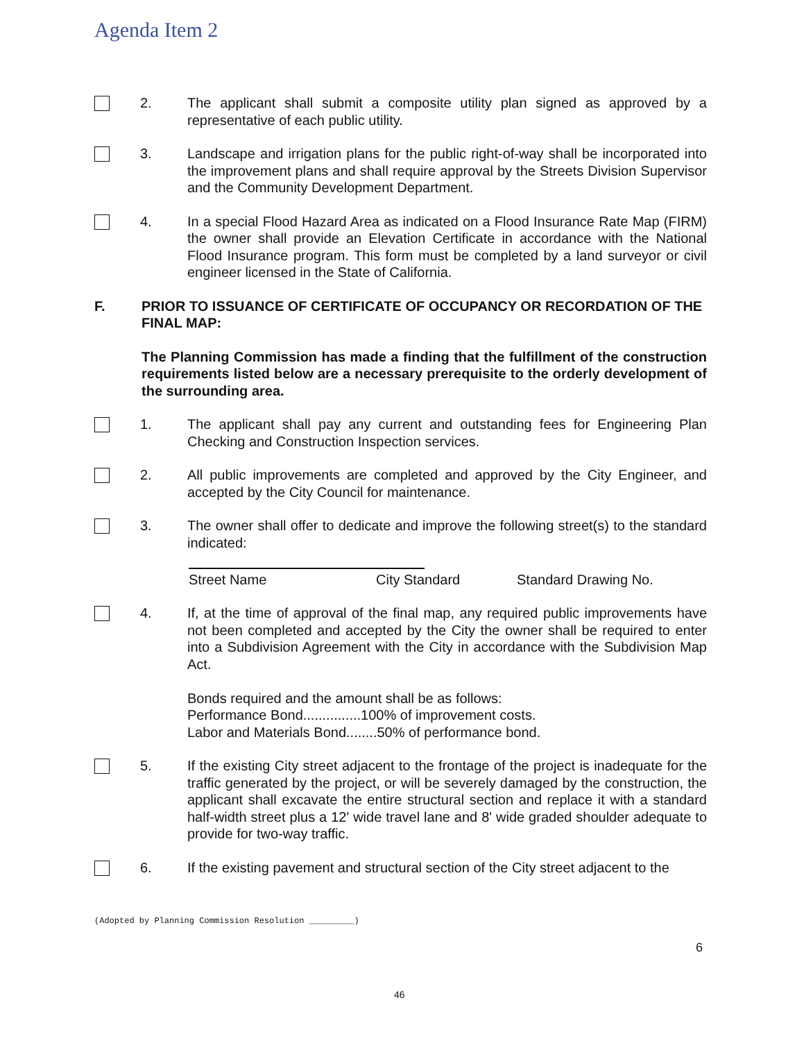Agenda Item 2
2. The applicant shall submit a composite utility plan signed as approved by a representative of each public utility.
3. Landscape and irrigation plans for the public right-of-way shall be incorporated into the improvement plans and shall require approval by the Streets Division Supervisor and the Community Development Department.
4. In a special Flood Hazard Area as indicated on a Flood Insurance Rate Map (FIRM) the owner shall provide an Elevation Certificate in accordance with the National Flood Insurance program. This form must be completed by a land surveyor or civil engineer licensed in the State of California.
F. PRIOR TO ISSUANCE OF CERTIFICATE OF OCCUPANCY OR RECORDATION OF THE FINAL MAP:
The Planning Commission has made a finding that the fulfillment of the construction requirements listed below are a necessary prerequisite to the orderly development of the surrounding area.
1. The applicant shall pay any current and outstanding fees for Engineering Plan Checking and Construction Inspection services.
2. All public improvements are completed and approved by the City Engineer, and accepted by the City Council for maintenance.
3. The owner shall offer to dedicate and improve the following street(s) to the standard indicated:
Street Name City Standard Standard Drawing No.
4. If, at the time of approval of the final map, any required public improvements have not been completed and accepted by the City the owner shall be required to enter into a Subdivision Agreement with the City in accordance with the Subdivision Map Act.
Bonds required and the amount shall be as follows:
Performance Bond...............100% of improvement costs.
Labor and Materials Bond........50% of performance bond.
5. If the existing City street adjacent to the frontage of the project is inadequate for the traffic generated by the project, or will be severely damaged by the construction, the applicant shall excavate the entire structural section and replace it with a standard half-width street plus a 12' wide travel lane and 8' wide graded shoulder adequate to provide for two-way traffic.
6. If the existing pavement and structural section of the City street adjacent to the
(Adopted by Planning Commission Resolution _________)
6
46